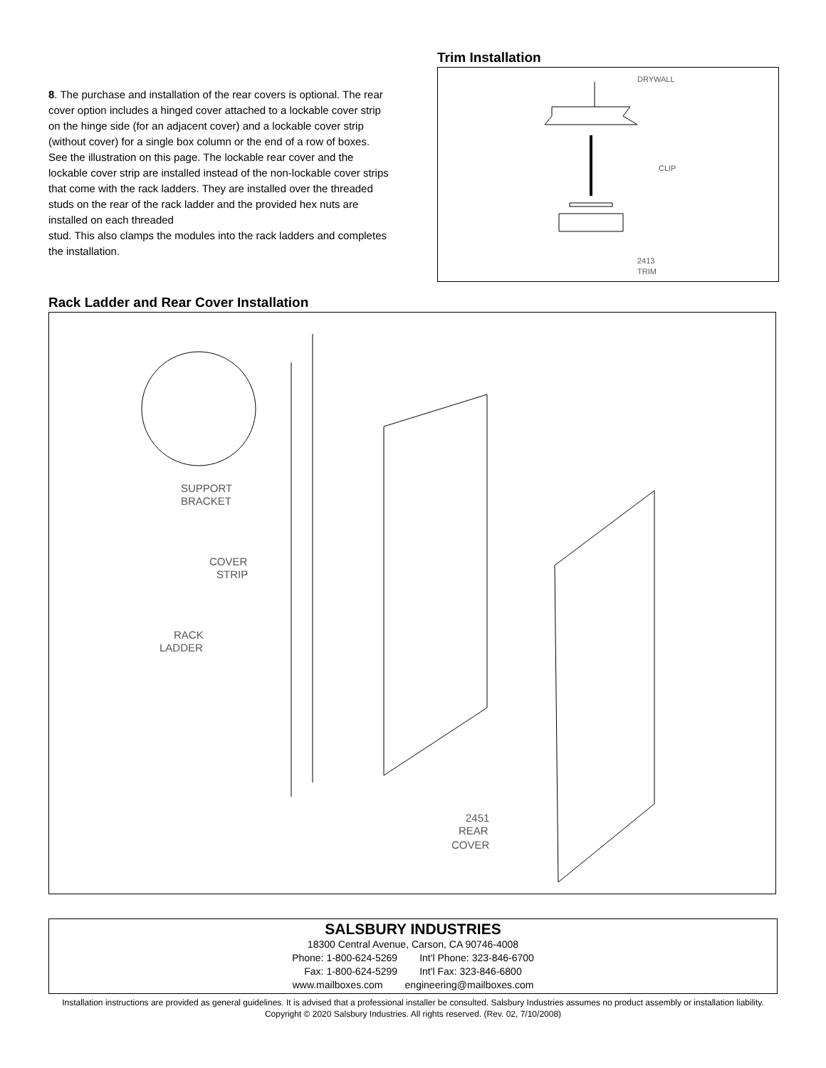8. The purchase and installation of the rear covers is optional. The rear cover option includes a hinged cover attached to a lockable cover strip on the hinge side (for an adjacent cover) and a lockable cover strip (without cover) for a single box column or the end of a row of boxes. See the illustration on this page. The lockable rear cover and the lockable cover strip are installed instead of the non-lockable cover strips that come with the rack ladders. They are installed over the threaded studs on the rear of the rack ladder and the provided hex nuts are installed on each threaded
stud. This also clamps the modules into the rack ladders and completes the installation.
Trim Installation
DRYWALL
CLIP
2413
TRIM
Rack Ladder and Rear Cover Installation
SUPPORT
BRACKET
COVER
STRIP
RACK
LADDER
2451
REAR
COVER
SALSBURY INDUSTRIES
18300 Central Avenue, Carson, CA 90746-4008
Phone: 1-800-624-5269 Int'l Phone: 323-846-6700
Fax: 1-800-624-5299 Int'l Fax: 323-846-6800
www.mailboxes.com engineering@mailboxes.com
Installation instructions are provided as general guidelines. It is advised that a professional installer be consulted. Salsbury Industries assumes no product assembly or installation liability.
Copyright © 2020 Salsbury Industries. All rights reserved. (Rev. 02, 7/10/2008)